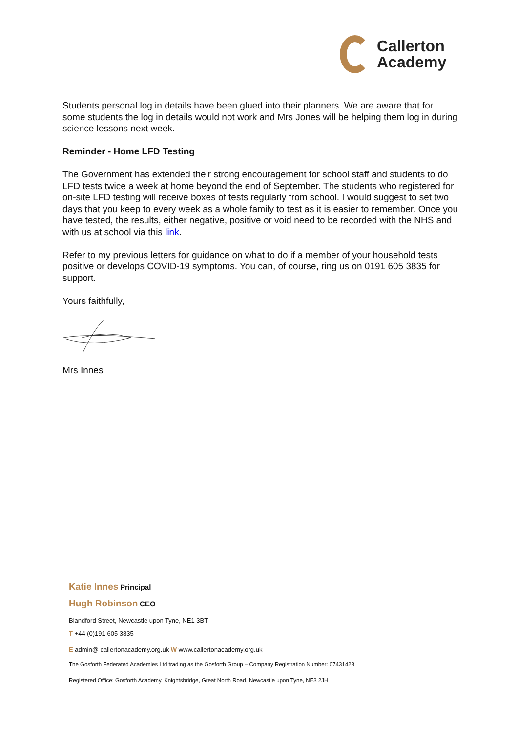Callerton
Academy
Students personal log in details have been glued into their planners. We are aware that for some students the log in details would not work and Mrs Jones will be helping them log in during science lessons next week.
Reminder - Home LFD Testing
The Government has extended their strong encouragement for school staff and students to do LFD tests twice a week at home beyond the end of September. The students who registered for on-site LFD testing will receive boxes of tests regularly from school. I would suggest to set two days that you keep to every week as a whole family to test as it is easier to remember. Once you have tested, the results, either negative, positive or void need to be recorded with the NHS and with us at school via this link.
Refer to my previous letters for guidance on what to do if a member of your household tests positive or develops COVID-19 symptoms. You can, of course, ring us on 0191 605 3835 for support.
Yours faithfully,
Mrs Innes
Katie Innes Principal
Hugh Robinson CEO
Blandford Street, Newcastle upon Tyne, NE1 3BT
T +44 (0)191 605 3835
E admin@ callertonacademy.org.uk W www.callertonacademy.org.uk
The Gosforth Federated Academies Ltd trading as the Gosforth Group – Company Registration Number: 07431423
Registered Office: Gosforth Academy, Knightsbridge, Great North Road, Newcastle upon Tyne, NE3 2JH